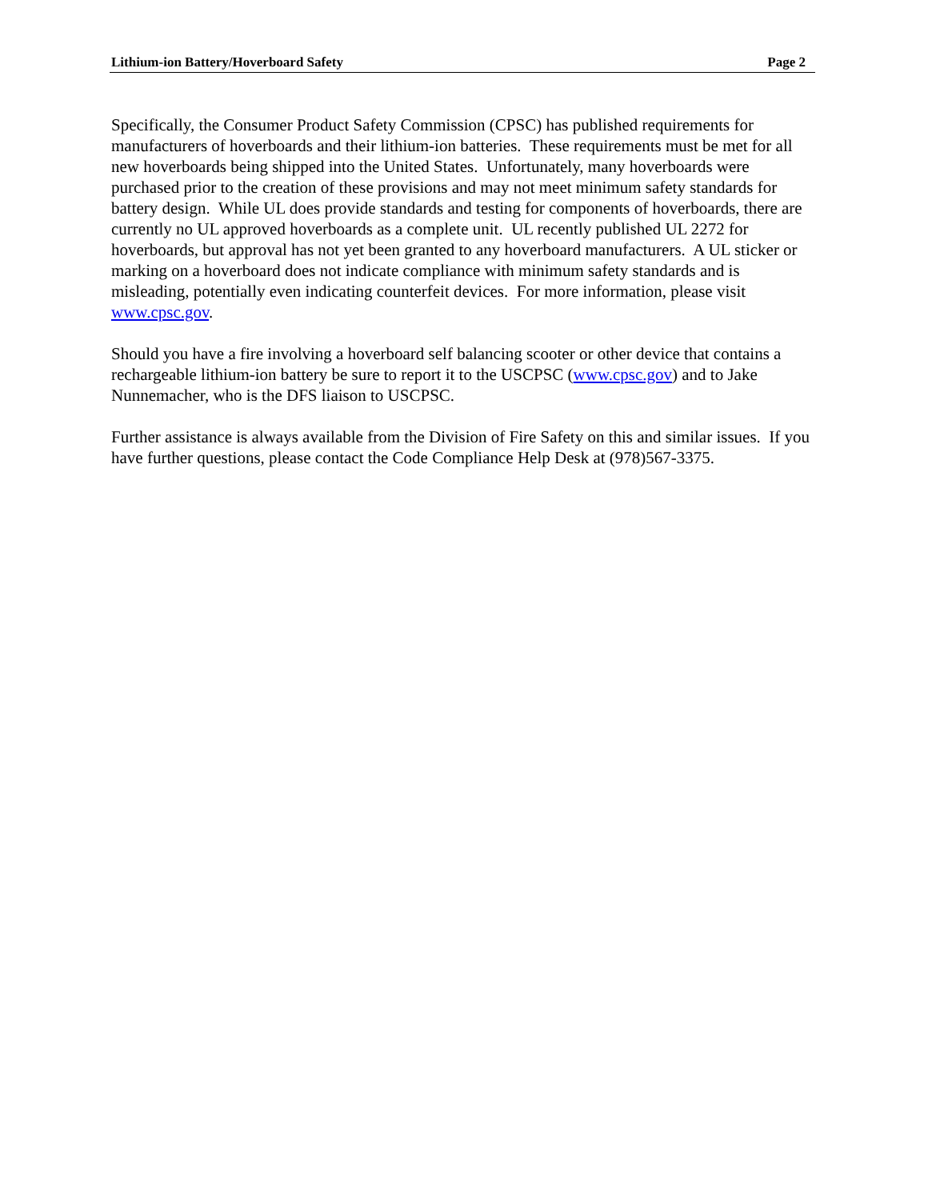Lithium-ion Battery/Hoverboard Safety Page 2
Specifically, the Consumer Product Safety Commission (CPSC) has published requirements for manufacturers of hoverboards and their lithium-ion batteries. These requirements must be met for all new hoverboards being shipped into the United States. Unfortunately, many hoverboards were purchased prior to the creation of these provisions and may not meet minimum safety standards for battery design. While UL does provide standards and testing for components of hoverboards, there are currently no UL approved hoverboards as a complete unit. UL recently published UL 2272 for hoverboards, but approval has not yet been granted to any hoverboard manufacturers. A UL sticker or marking on a hoverboard does not indicate compliance with minimum safety standards and is misleading, potentially even indicating counterfeit devices. For more information, please visit www.cpsc.gov.
Should you have a fire involving a hoverboard self balancing scooter or other device that contains a rechargeable lithium-ion battery be sure to report it to the USCPSC (www.cpsc.gov) and to Jake Nunnemacher, who is the DFS liaison to USCPSC.
Further assistance is always available from the Division of Fire Safety on this and similar issues. If you have further questions, please contact the Code Compliance Help Desk at (978)567-3375.